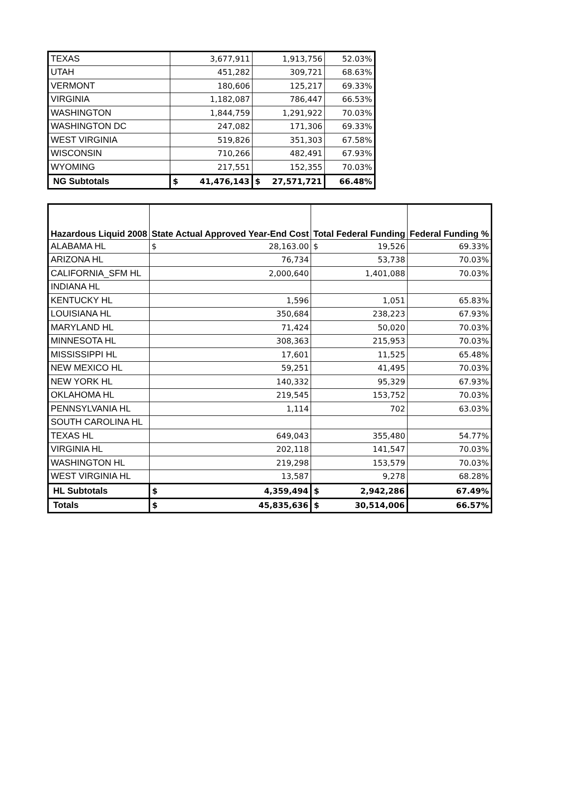| TEXAS | 3,677,911 | 1,913,756 | 52.03% |
| UTAH | 451,282 | 309,721 | 68.63% |
| VERMONT | 180,606 | 125,217 | 69.33% |
| VIRGINIA | 1,182,087 | 786,447 | 66.53% |
| WASHINGTON | 1,844,759 | 1,291,922 | 70.03% |
| WASHINGTON DC | 247,082 | 171,306 | 69.33% |
| WEST VIRGINIA | 519,826 | 351,303 | 67.58% |
| WISCONSIN | 710,266 | 482,491 | 67.93% |
| WYOMING | 217,551 | 152,355 | 70.03% |
| NG Subtotals | $ 41,476,143 | $ 27,571,721 | 66.48% |
| Hazardous Liquid 2008 | State Actual Approved Year-End Cost | Total Federal Funding | Federal Funding % |
| --- | --- | --- | --- |
| ALABAMA HL | $ 28,163.00 | $ 19,526 | 69.33% |
| ARIZONA HL | 76,734 | 53,738 | 70.03% |
| CALIFORNIA_SFM HL | 2,000,640 | 1,401,088 | 70.03% |
| INDIANA HL | | | |
| KENTUCKY HL | 1,596 | 1,051 | 65.83% |
| LOUISIANA HL | 350,684 | 238,223 | 67.93% |
| MARYLAND HL | 71,424 | 50,020 | 70.03% |
| MINNESOTA HL | 308,363 | 215,953 | 70.03% |
| MISSISSIPPI HL | 17,601 | 11,525 | 65.48% |
| NEW MEXICO HL | 59,251 | 41,495 | 70.03% |
| NEW YORK HL | 140,332 | 95,329 | 67.93% |
| OKLAHOMA HL | 219,545 | 153,752 | 70.03% |
| PENNSYLVANIA HL | 1,114 | 702 | 63.03% |
| SOUTH CAROLINA HL | | | |
| TEXAS HL | 649,043 | 355,480 | 54.77% |
| VIRGINIA HL | 202,118 | 141,547 | 70.03% |
| WASHINGTON HL | 219,298 | 153,579 | 70.03% |
| WEST VIRGINIA HL | 13,587 | 9,278 | 68.28% |
| HL Subtotals | $ 4,359,494 | $ 2,942,286 | 67.49% |
| Totals | $ 45,835,636 | $ 30,514,006 | 66.57% |